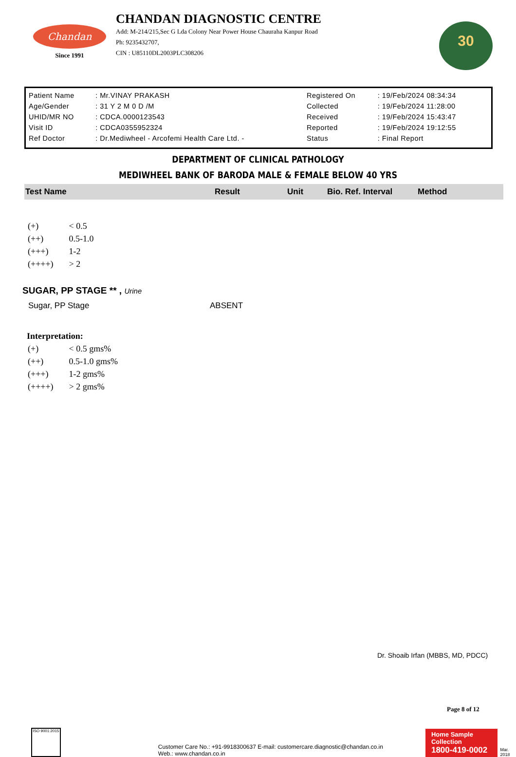Chandan
Since 1991
CHANDAN DIAGNOSTIC CENTRE
Add: M-214/215,Sec G Lda Colony Near Power House Chauraha Kanpur Road
Ph: 9235432707,
CIN : U85110DL2003PLC308206
30
| Patient Name | : Mr.VINAY PRAKASH | Registered On | : 19/Feb/2024 08:34:34 |
| Age/Gender | : 31 Y 2 M 0 D /M | Collected | : 19/Feb/2024 11:28:00 |
| UHID/MR NO | : CDCA.0000123543 | Received | : 19/Feb/2024 15:43:47 |
| Visit ID | : CDCA0355952324 | Reported | : 19/Feb/2024 19:12:55 |
| Ref Doctor | : Dr.Mediwheel - Arcofemi Health Care Ltd. - | Status | : Final Report |
DEPARTMENT OF CLINICAL PATHOLOGY
MEDIWHEEL BANK OF BARODA MALE & FEMALE BELOW 40 YRS
| Test Name | Result | Unit | Bio. Ref. Interval | Method |
| --- | --- | --- | --- | --- |
| (+) | < 0.5 |
| (++) | 0.5-1.0 |
| (+++) | 1-2 |
| (++++) | > 2 |
SUGAR, PP STAGE ** , Urine
Sugar, PP Stage ABSENT
Interpretation:
| (+) | < 0.5 gms% |
| (++) | 0.5-1.0 gms% |
| (+++) | 1-2 gms% |
| (++++) | > 2 gms% |
Dr. Shoaib Irfan (MBBS, MD, PDCC)
Page 8 of 12
ISO 9001:2015
Customer Care No.: +91-9918300637 E-mail: customercare.diagnostic@chandan.co.in Web.: www.chandan.co.in
Home Sample Collection
1800-419-0002
Mar. 2018